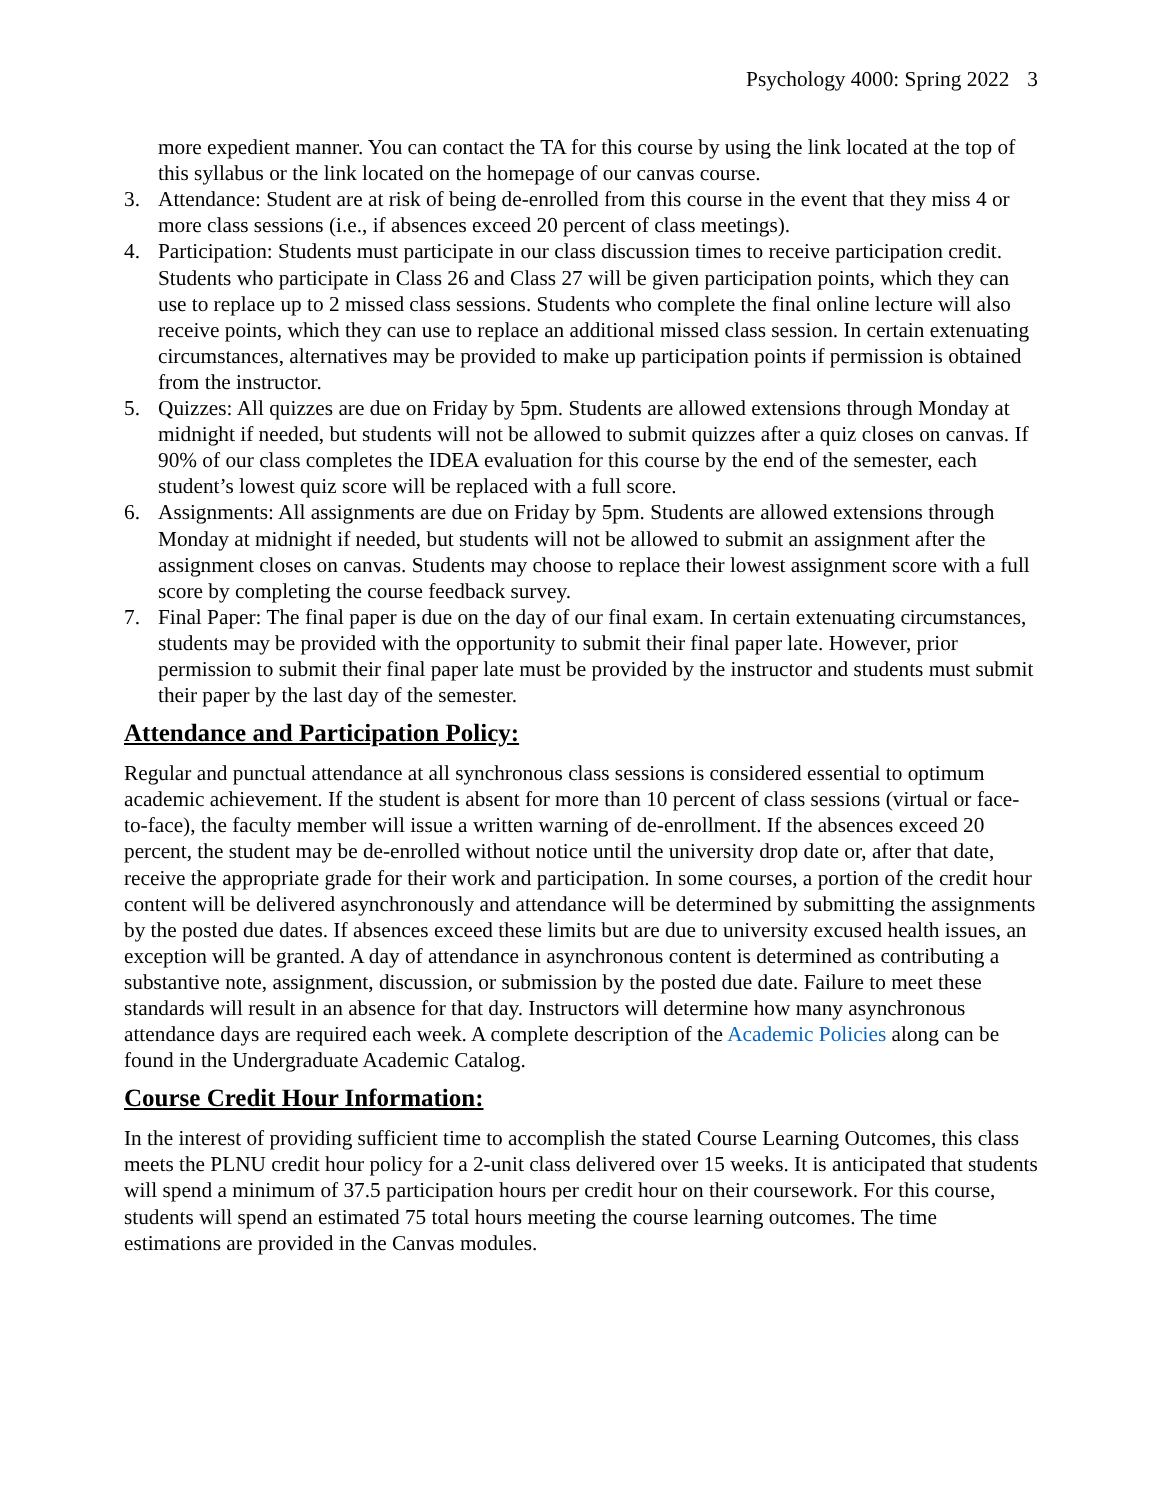Psychology 4000: Spring 2022 3
more expedient manner. You can contact the TA for this course by using the link located at the top of this syllabus or the link located on the homepage of our canvas course.
3. Attendance: Student are at risk of being de-enrolled from this course in the event that they miss 4 or more class sessions (i.e., if absences exceed 20 percent of class meetings).
4. Participation: Students must participate in our class discussion times to receive participation credit. Students who participate in Class 26 and Class 27 will be given participation points, which they can use to replace up to 2 missed class sessions. Students who complete the final online lecture will also receive points, which they can use to replace an additional missed class session. In certain extenuating circumstances, alternatives may be provided to make up participation points if permission is obtained from the instructor.
5. Quizzes: All quizzes are due on Friday by 5pm. Students are allowed extensions through Monday at midnight if needed, but students will not be allowed to submit quizzes after a quiz closes on canvas. If 90% of our class completes the IDEA evaluation for this course by the end of the semester, each student’s lowest quiz score will be replaced with a full score.
6. Assignments: All assignments are due on Friday by 5pm. Students are allowed extensions through Monday at midnight if needed, but students will not be allowed to submit an assignment after the assignment closes on canvas. Students may choose to replace their lowest assignment score with a full score by completing the course feedback survey.
7. Final Paper: The final paper is due on the day of our final exam. In certain extenuating circumstances, students may be provided with the opportunity to submit their final paper late. However, prior permission to submit their final paper late must be provided by the instructor and students must submit their paper by the last day of the semester.
Attendance and Participation Policy:
Regular and punctual attendance at all synchronous class sessions is considered essential to optimum academic achievement. If the student is absent for more than 10 percent of class sessions (virtual or face-to-face), the faculty member will issue a written warning of de-enrollment. If the absences exceed 20 percent, the student may be de-enrolled without notice until the university drop date or, after that date, receive the appropriate grade for their work and participation. In some courses, a portion of the credit hour content will be delivered asynchronously and attendance will be determined by submitting the assignments by the posted due dates. If absences exceed these limits but are due to university excused health issues, an exception will be granted. A day of attendance in asynchronous content is determined as contributing a substantive note, assignment, discussion, or submission by the posted due date. Failure to meet these standards will result in an absence for that day. Instructors will determine how many asynchronous attendance days are required each week. A complete description of the Academic Policies along can be found in the Undergraduate Academic Catalog.
Course Credit Hour Information:
In the interest of providing sufficient time to accomplish the stated Course Learning Outcomes, this class meets the PLNU credit hour policy for a 2-unit class delivered over 15 weeks. It is anticipated that students will spend a minimum of 37.5 participation hours per credit hour on their coursework. For this course, students will spend an estimated 75 total hours meeting the course learning outcomes. The time estimations are provided in the Canvas modules.